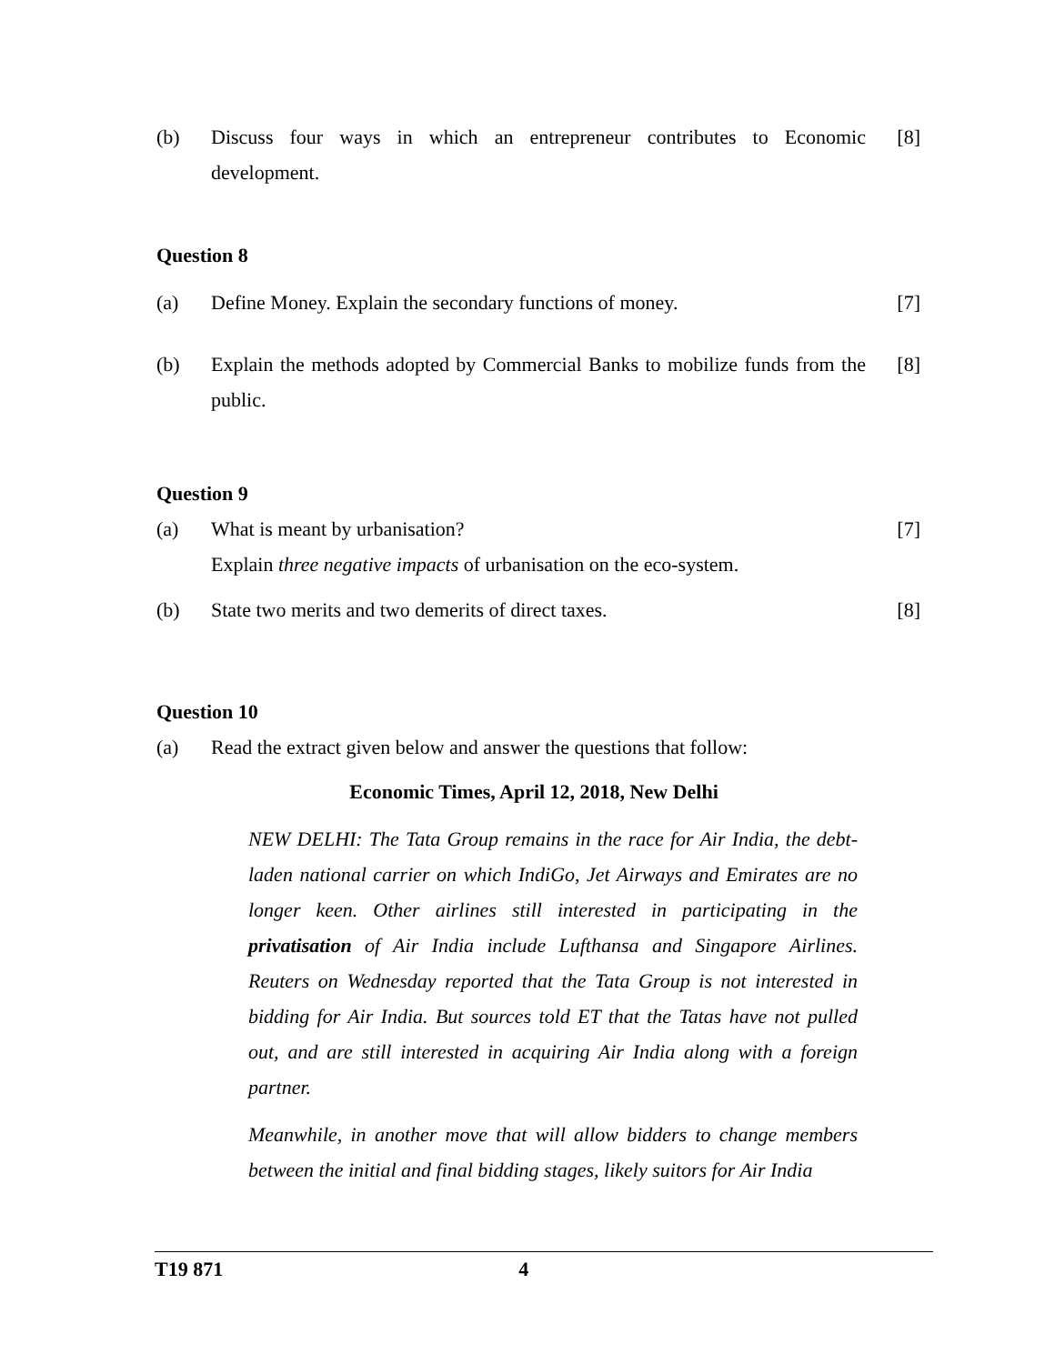(b) Discuss four ways in which an entrepreneur contributes to Economic development.
[8]
Question 8
(a) Define Money. Explain the secondary functions of money.
[7]
(b) Explain the methods adopted by Commercial Banks to mobilize funds from the public.
[8]
Question 9
(a) What is meant by urbanisation?
Explain three negative impacts of urbanisation on the eco-system.
[7]
(b) State two merits and two demerits of direct taxes.
[8]
Question 10
(a) Read the extract given below and answer the questions that follow:
Economic Times, April 12, 2018, New Delhi
NEW DELHI: The Tata Group remains in the race for Air India, the debt-laden national carrier on which IndiGo, Jet Airways and Emirates are no longer keen. Other airlines still interested in participating in the privatisation of Air India include Lufthansa and Singapore Airlines. Reuters on Wednesday reported that the Tata Group is not interested in bidding for Air India. But sources told ET that the Tatas have not pulled out, and are still interested in acquiring Air India along with a foreign partner.
Meanwhile, in another move that will allow bidders to change members between the initial and final bidding stages, likely suitors for Air India
T19 871 4